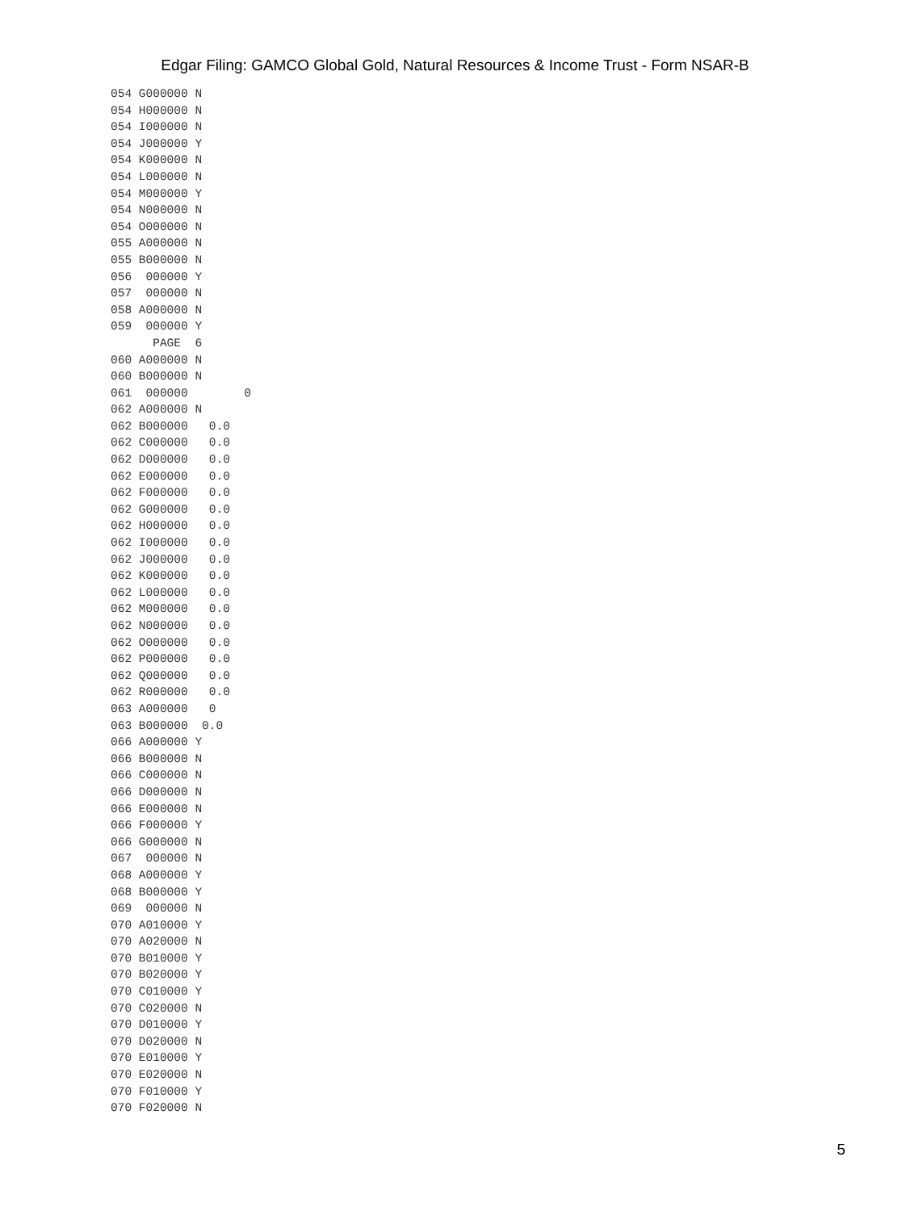Edgar Filing: GAMCO Global Gold, Natural Resources & Income Trust - Form NSAR-B
054 G000000 N
054 H000000 N
054 I000000 N
054 J000000 Y
054 K000000 N
054 L000000 N
054 M000000 Y
054 N000000 N
054 O000000 N
055 A000000 N
055 B000000 N
056  000000 Y
057  000000 N
058 A000000 N
059  000000 Y
      PAGE  6
060 A000000 N
060 B000000 N
061  000000        0
062 A000000 N
062 B000000   0.0
062 C000000   0.0
062 D000000   0.0
062 E000000   0.0
062 F000000   0.0
062 G000000   0.0
062 H000000   0.0
062 I000000   0.0
062 J000000   0.0
062 K000000   0.0
062 L000000   0.0
062 M000000   0.0
062 N000000   0.0
062 O000000   0.0
062 P000000   0.0
062 Q000000   0.0
062 R000000   0.0
063 A000000   0
063 B000000  0.0
066 A000000 Y
066 B000000 N
066 C000000 N
066 D000000 N
066 E000000 N
066 F000000 Y
066 G000000 N
067  000000 N
068 A000000 Y
068 B000000 Y
069  000000 N
070 A010000 Y
070 A020000 N
070 B010000 Y
070 B020000 Y
070 C010000 Y
070 C020000 N
070 D010000 Y
070 D020000 N
070 E010000 Y
070 E020000 N
070 F010000 Y
070 F020000 N
5